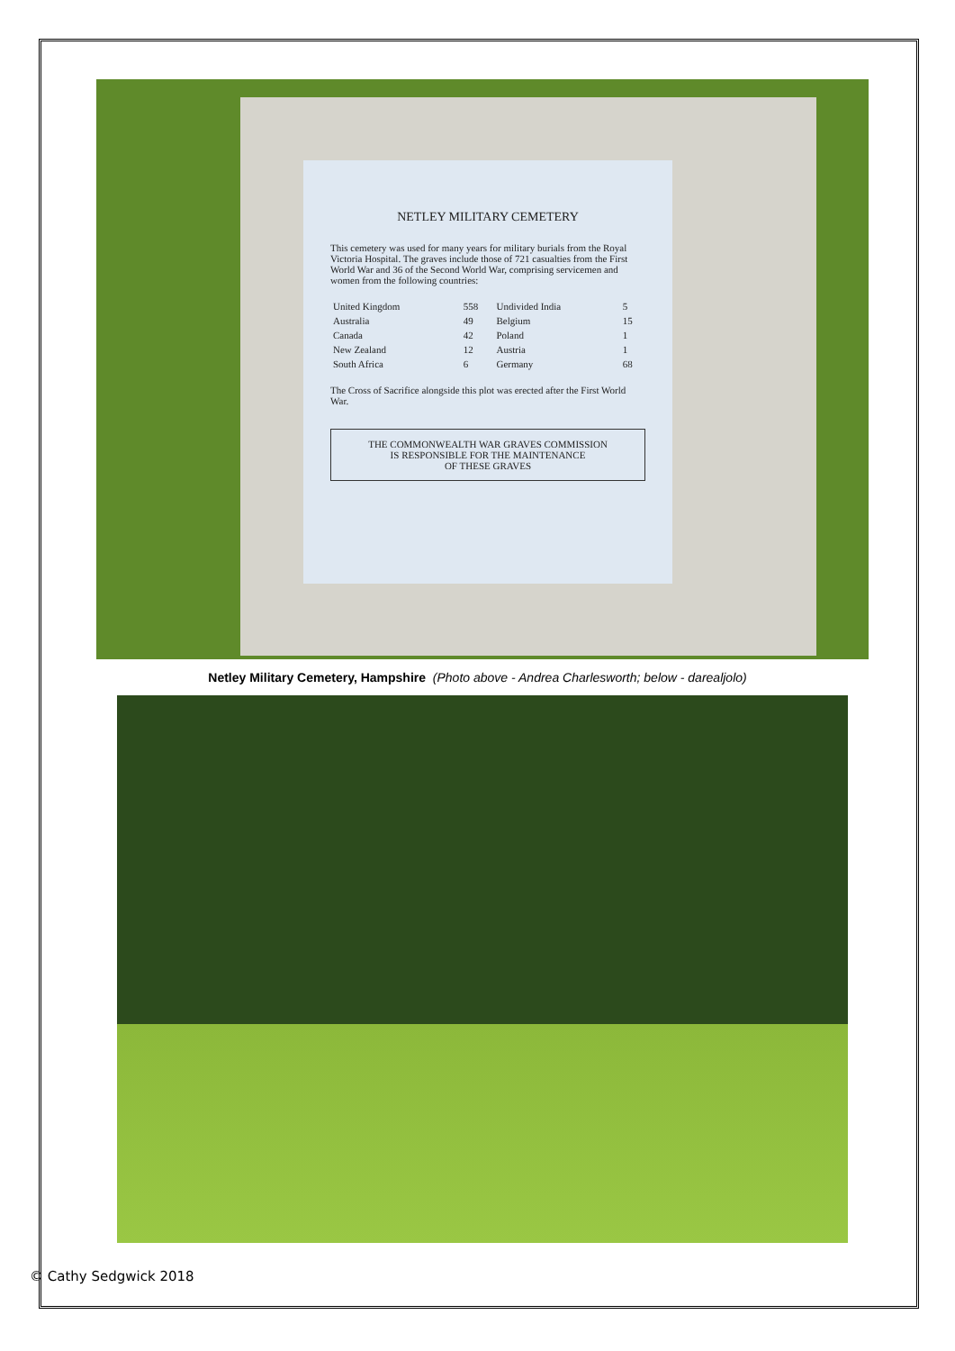NETLEY MILITARY CEMETERY
This cemetery was used for many years for military burials from the Royal Victoria Hospital. The graves include those of 721 casualties from the First World War and 36 of the Second World War, comprising servicemen and women from the following countries:
| United Kingdom | 558 | Undivided India | 5 |
| Australia | 49 | Belgium | 15 |
| Canada | 42 | Poland | 1 |
| New Zealand | 12 | Austria | 1 |
| South Africa | 6 | Germany | 68 |
The Cross of Sacrifice alongside this plot was erected after the First World War.
THE COMMONWEALTH WAR GRAVES COMMISSION
IS RESPONSIBLE FOR THE MAINTENANCE
OF THESE GRAVES
Netley Military Cemetery, Hampshire (Photo above - Andrea Charlesworth; below - darealjolo)
© Cathy Sedgwick 2018